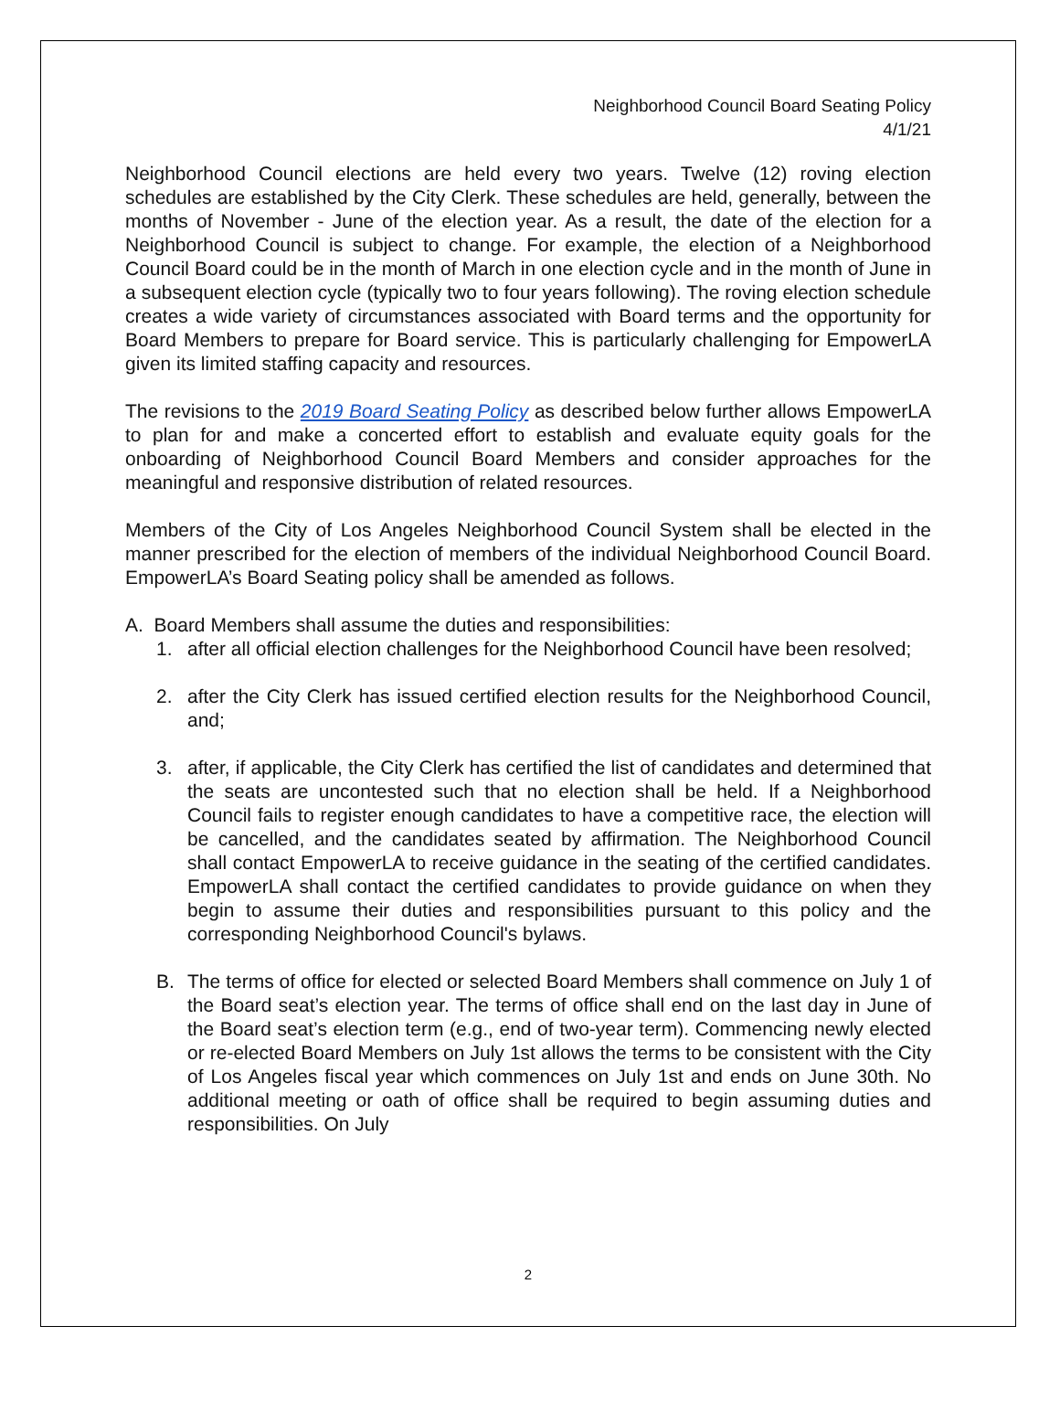Neighborhood Council Board Seating Policy
4/1/21
Neighborhood Council elections are held every two years. Twelve (12) roving election schedules are established by the City Clerk. These schedules are held, generally, between the months of November - June of the election year. As a result, the date of the election for a Neighborhood Council is subject to change. For example, the election of a Neighborhood Council Board could be in the month of March in one election cycle and in the month of June in a subsequent election cycle (typically two to four years following). The roving election schedule creates a wide variety of circumstances associated with Board terms and the opportunity for Board Members to prepare for Board service. This is particularly challenging for EmpowerLA given its limited staffing capacity and resources.
The revisions to the 2019 Board Seating Policy as described below further allows EmpowerLA to plan for and make a concerted effort to establish and evaluate equity goals for the onboarding of Neighborhood Council Board Members and consider approaches for the meaningful and responsive distribution of related resources.
Members of the City of Los Angeles Neighborhood Council System shall be elected in the manner prescribed for the election of members of the individual Neighborhood Council Board. EmpowerLA’s Board Seating policy shall be amended as follows.
A. Board Members shall assume the duties and responsibilities:
1. after all official election challenges for the Neighborhood Council have been resolved;
2. after the City Clerk has issued certified election results for the Neighborhood Council, and;
3. after, if applicable, the City Clerk has certified the list of candidates and determined that the seats are uncontested such that no election shall be held. If a Neighborhood Council fails to register enough candidates to have a competitive race, the election will be cancelled, and the candidates seated by affirmation. The Neighborhood Council shall contact EmpowerLA to receive guidance in the seating of the certified candidates. EmpowerLA shall contact the certified candidates to provide guidance on when they begin to assume their duties and responsibilities pursuant to this policy and the corresponding Neighborhood Council's bylaws.
B. The terms of office for elected or selected Board Members shall commence on July 1 of the Board seat’s election year. The terms of office shall end on the last day in June of the Board seat’s election term (e.g., end of two-year term). Commencing newly elected or re-elected Board Members on July 1st allows the terms to be consistent with the City of Los Angeles fiscal year which commences on July 1st and ends on June 30th. No additional meeting or oath of office shall be required to begin assuming duties and responsibilities. On July
2